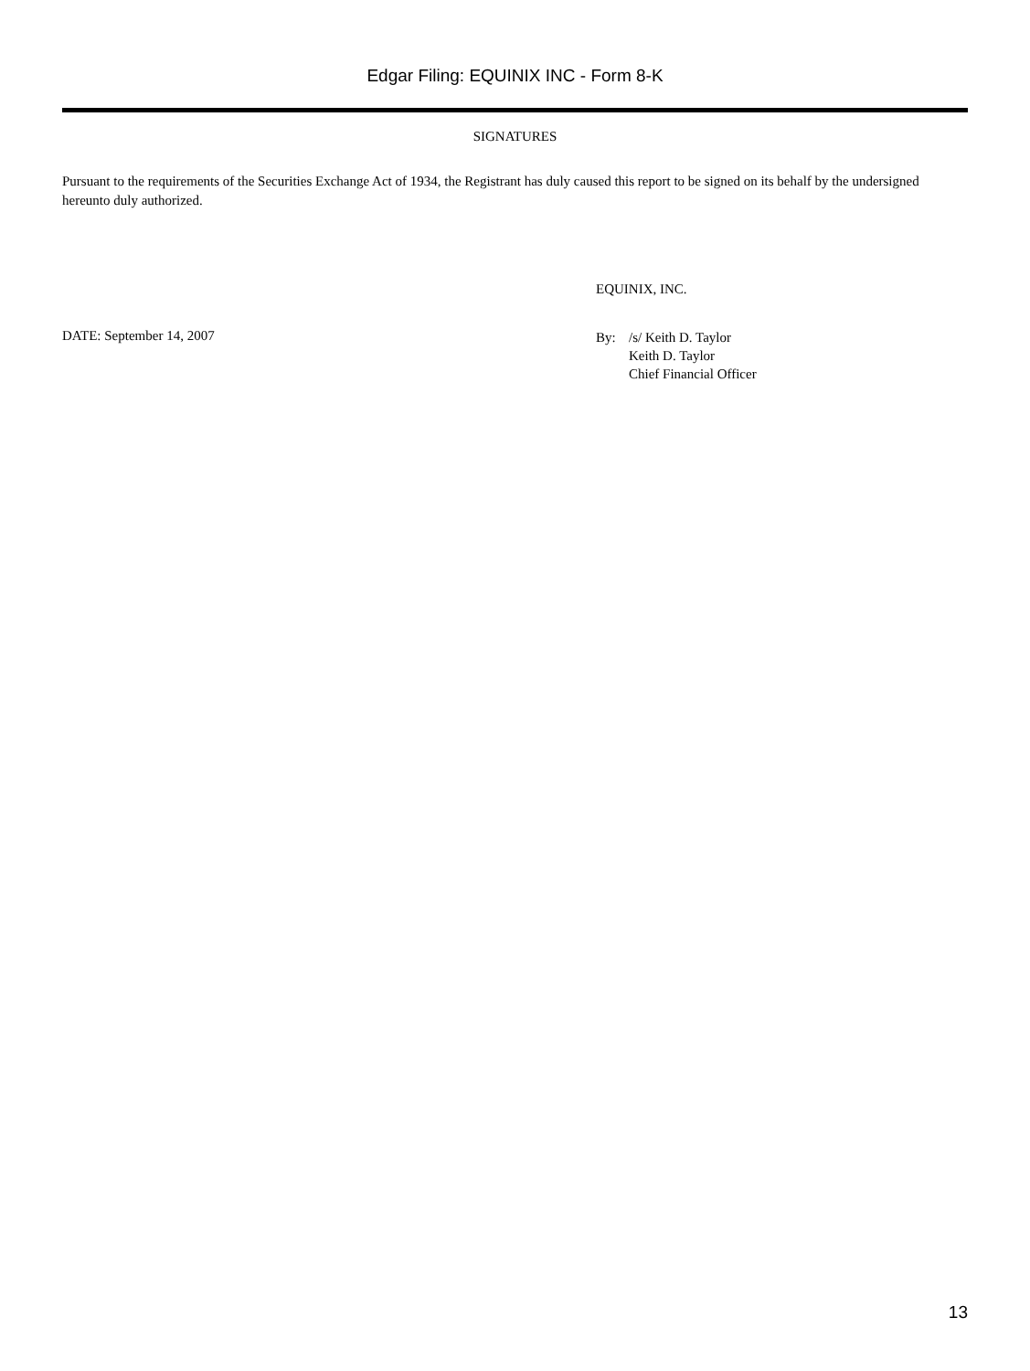Edgar Filing: EQUINIX INC - Form 8-K
SIGNATURES
Pursuant to the requirements of the Securities Exchange Act of 1934, the Registrant has duly caused this report to be signed on its behalf by the undersigned hereunto duly authorized.
EQUINIX, INC.
DATE: September 14, 2007
By: /s/ Keith D. Taylor
Keith D. Taylor
Chief Financial Officer
13